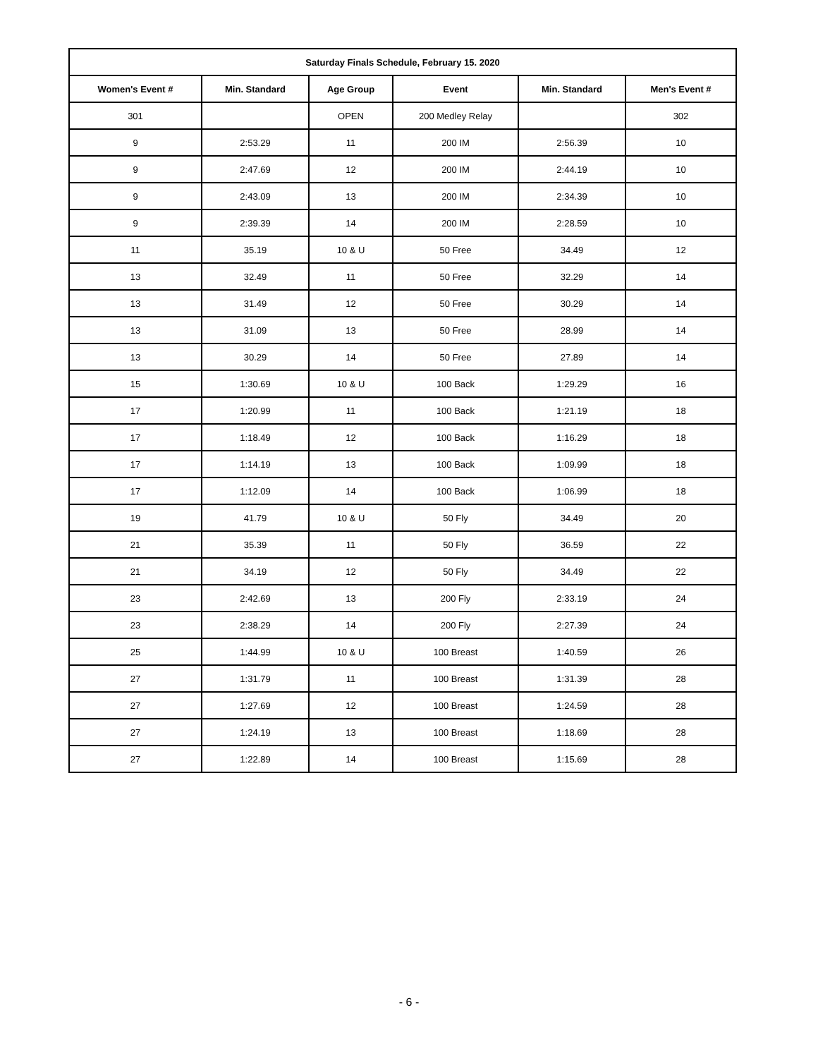| Saturday Finals Schedule, February 15. 2020 | | | | | |
| --- | --- | --- | --- | --- | --- |
| Women's Event # | Min. Standard | Age Group | Event | Min. Standard | Men's Event # |
| 301 | | OPEN | 200 Medley Relay | | 302 |
| 9 | 2:53.29 | 11 | 200 IM | 2:56.39 | 10 |
| 9 | 2:47.69 | 12 | 200 IM | 2:44.19 | 10 |
| 9 | 2:43.09 | 13 | 200 IM | 2:34.39 | 10 |
| 9 | 2:39.39 | 14 | 200 IM | 2:28.59 | 10 |
| 11 | 35.19 | 10 & U | 50 Free | 34.49 | 12 |
| 13 | 32.49 | 11 | 50 Free | 32.29 | 14 |
| 13 | 31.49 | 12 | 50 Free | 30.29 | 14 |
| 13 | 31.09 | 13 | 50 Free | 28.99 | 14 |
| 13 | 30.29 | 14 | 50 Free | 27.89 | 14 |
| 15 | 1:30.69 | 10 & U | 100 Back | 1:29.29 | 16 |
| 17 | 1:20.99 | 11 | 100 Back | 1:21.19 | 18 |
| 17 | 1:18.49 | 12 | 100 Back | 1:16.29 | 18 |
| 17 | 1:14.19 | 13 | 100 Back | 1:09.99 | 18 |
| 17 | 1:12.09 | 14 | 100 Back | 1:06.99 | 18 |
| 19 | 41.79 | 10 & U | 50 Fly | 34.49 | 20 |
| 21 | 35.39 | 11 | 50 Fly | 36.59 | 22 |
| 21 | 34.19 | 12 | 50 Fly | 34.49 | 22 |
| 23 | 2:42.69 | 13 | 200 Fly | 2:33.19 | 24 |
| 23 | 2:38.29 | 14 | 200 Fly | 2:27.39 | 24 |
| 25 | 1:44.99 | 10 & U | 100 Breast | 1:40.59 | 26 |
| 27 | 1:31.79 | 11 | 100 Breast | 1:31.39 | 28 |
| 27 | 1:27.69 | 12 | 100 Breast | 1:24.59 | 28 |
| 27 | 1:24.19 | 13 | 100 Breast | 1:18.69 | 28 |
| 27 | 1:22.89 | 14 | 100 Breast | 1:15.69 | 28 |
- 6 -